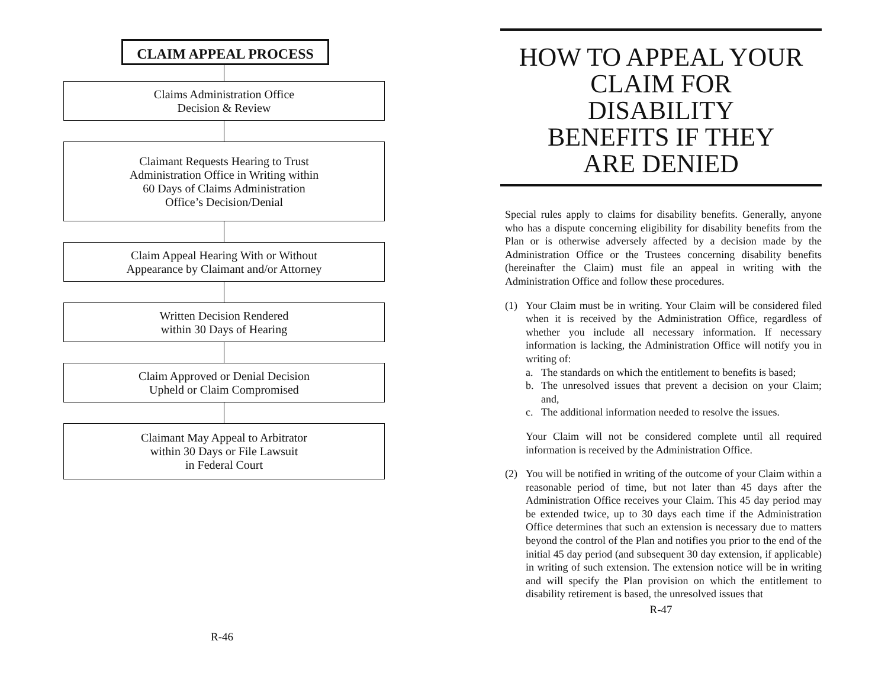CLAIM APPEAL PROCESS
Claims Administration Office
Decision & Review
Claimant Requests Hearing to Trust
Administration Office in Writing within
60 Days of Claims Administration
Office’s Decision/Denial
Claim Appeal Hearing With or Without
Appearance by Claimant and/or Attorney
Written Decision Rendered
within 30 Days of Hearing
Claim Approved or Denial Decision
Upheld or Claim Compromised
Claimant May Appeal to Arbitrator
within 30 Days or File Lawsuit
in Federal Court
R-46
HOW TO APPEAL YOUR
CLAIM FOR
DISABILITY
BENEFITS IF THEY
ARE DENIED
Special rules apply to claims for disability benefits. Generally, anyone who has a dispute concerning eligibility for disability benefits from the Plan or is otherwise adversely affected by a decision made by the Administration Office or the Trustees concerning disability benefits (hereinafter the Claim) must file an appeal in writing with the Administration Office and follow these procedures.
(1) Your Claim must be in writing. Your Claim will be considered filed when it is received by the Administration Office, regardless of whether you include all necessary information. If necessary information is lacking, the Administration Office will notify you in writing of:
a. The standards on which the entitlement to benefits is based;
b. The unresolved issues that prevent a decision on your Claim; and,
c. The additional information needed to resolve the issues.
Your Claim will not be considered complete until all required information is received by the Administration Office.
(2) You will be notified in writing of the outcome of your Claim within a reasonable period of time, but not later than 45 days after the Administration Office receives your Claim. This 45 day period may be extended twice, up to 30 days each time if the Administration Office determines that such an extension is necessary due to matters beyond the control of the Plan and notifies you prior to the end of the initial 45 day period (and subsequent 30 day extension, if applicable) in writing of such extension. The extension notice will be in writing and will specify the Plan provision on which the entitlement to disability retirement is based, the unresolved issues that
R-47